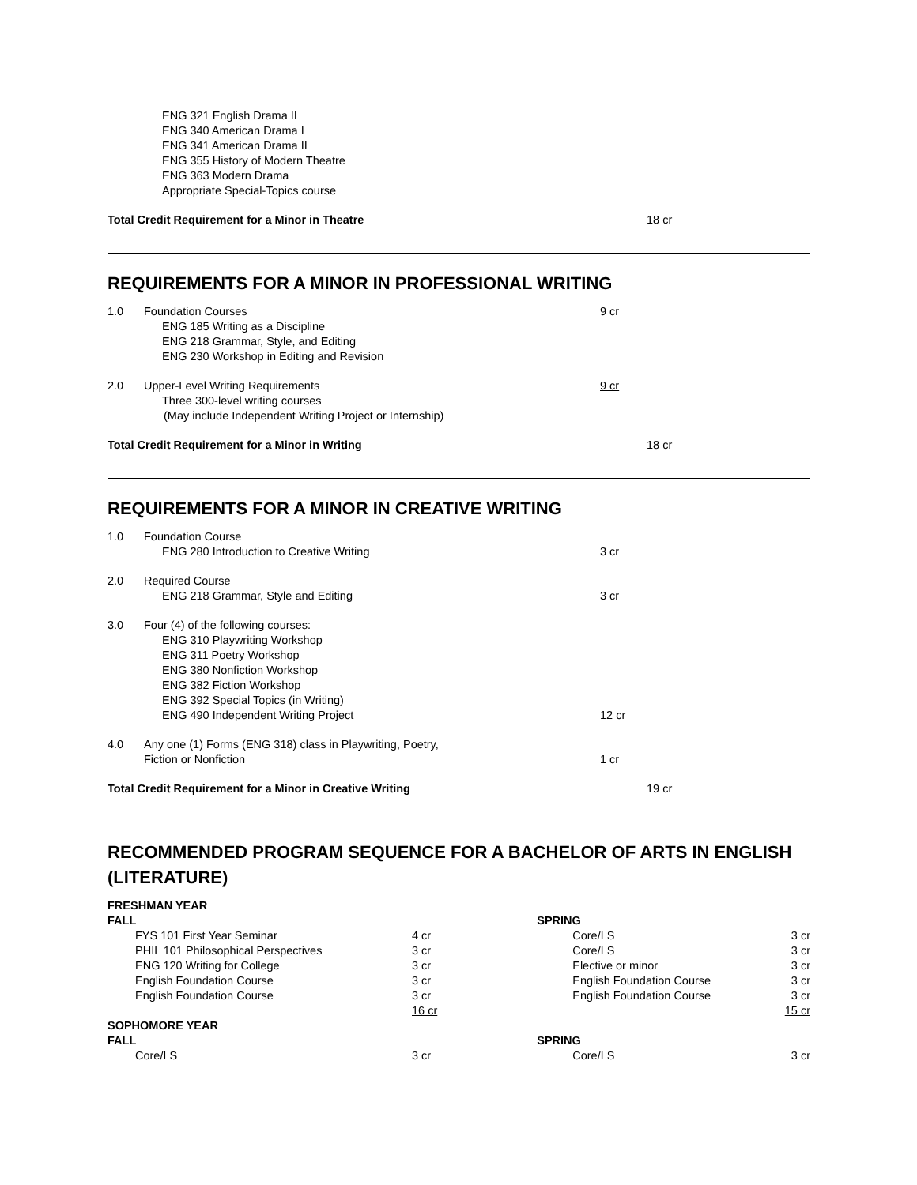ENG 321 English Drama II
ENG 340 American Drama I
ENG 341 American Drama II
ENG 355 History of Modern Theatre
ENG 363 Modern Drama
Appropriate Special-Topics course
| Total Credit Requirement for a Minor in Theatre | 18 cr |
REQUIREMENTS FOR A MINOR IN PROFESSIONAL WRITING
| 1.0 | Foundation Courses ENG 185 Writing as a Discipline ENG 218 Grammar, Style, and Editing ENG 230 Workshop in Editing and Revision | 9 cr |
| 2.0 | Upper-Level Writing Requirements Three 300-level writing courses (May include Independent Writing Project or Internship) | 9 cr |
| Total Credit Requirement for a Minor in Writing | 18 cr |
REQUIREMENTS FOR A MINOR IN CREATIVE WRITING
| 1.0 | Foundation Course ENG 280 Introduction to Creative Writing | 3 cr |
| 2.0 | Required Course ENG 218 Grammar, Style and Editing | 3 cr |
| 3.0 | Four (4) of the following courses: ENG 310 Playwriting Workshop ENG 311 Poetry Workshop ENG 380 Nonfiction Workshop ENG 382 Fiction Workshop ENG 392 Special Topics (in Writing) ENG 490 Independent Writing Project | 12 cr |
| 4.0 | Any one (1) Forms (ENG 318) class in Playwriting, Poetry, Fiction or Nonfiction | 1 cr |
| Total Credit Requirement for a Minor in Creative Writing | 19 cr |
RECOMMENDED PROGRAM SEQUENCE FOR A BACHELOR OF ARTS IN ENGLISH (LITERATURE)
| FRESHMAN YEAR | | | | |
| FALL | | | SPRING | |
| FYS 101 First Year Seminar | 4 cr | | Core/LS | 3 cr |
| PHIL 101 Philosophical Perspectives | 3 cr | | Core/LS | 3 cr |
| ENG 120 Writing for College | 3 cr | | Elective or minor | 3 cr |
| English Foundation Course | 3 cr | | English Foundation Course | 3 cr |
| English Foundation Course | 3 cr | | English Foundation Course | 3 cr |
| | 16 cr | | | 15 cr |
| SOPHOMORE YEAR | | | | |
| FALL | | | SPRING | |
| Core/LS | 3 cr | | Core/LS | 3 cr |